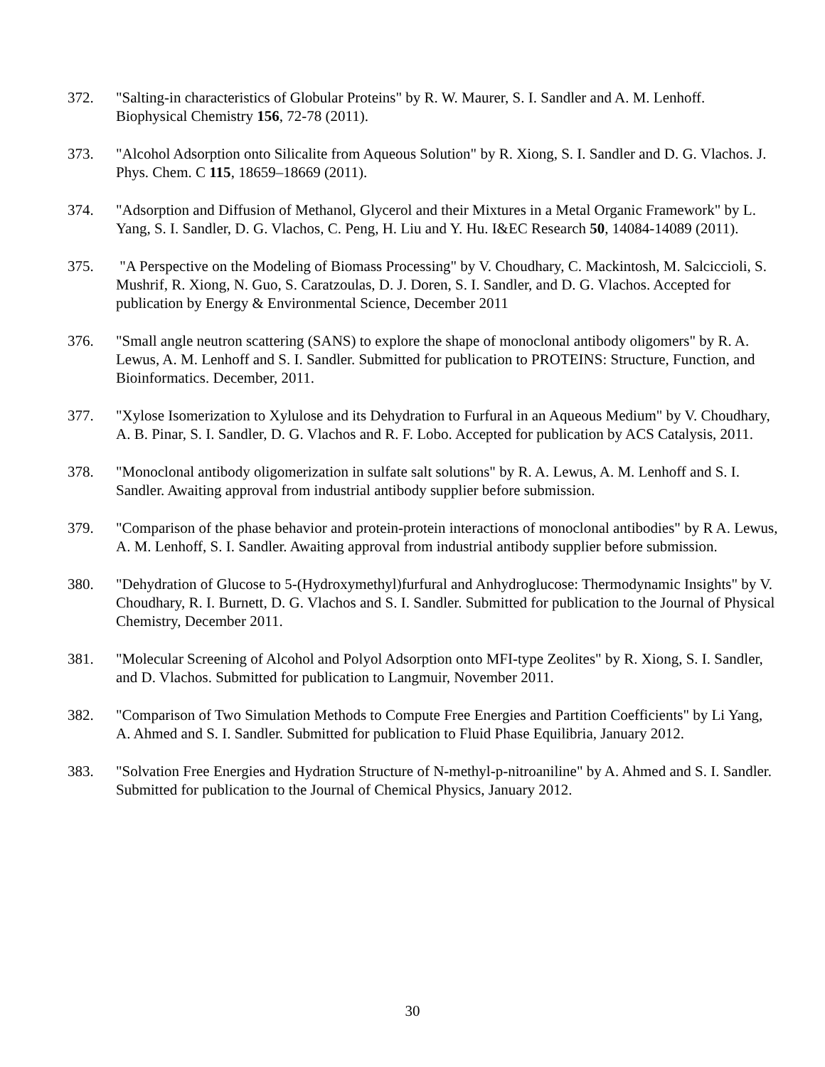372. "Salting-in characteristics of Globular Proteins" by R. W. Maurer, S. I. Sandler and A. M. Lenhoff. Biophysical Chemistry 156, 72-78 (2011).
373. "Alcohol Adsorption onto Silicalite from Aqueous Solution" by R. Xiong, S. I. Sandler and D. G. Vlachos. J. Phys. Chem. C 115, 18659–18669 (2011).
374. "Adsorption and Diffusion of Methanol, Glycerol and their Mixtures in a Metal Organic Framework" by L. Yang, S. I. Sandler, D. G. Vlachos, C. Peng, H. Liu and Y. Hu. I&EC Research 50, 14084-14089 (2011).
375. "A Perspective on the Modeling of Biomass Processing" by V. Choudhary, C. Mackintosh, M. Salciccioli, S. Mushrif, R. Xiong, N. Guo, S. Caratzoulas, D. J. Doren, S. I. Sandler, and D. G. Vlachos. Accepted for publication by Energy & Environmental Science, December 2011
376. "Small angle neutron scattering (SANS) to explore the shape of monoclonal antibody oligomers" by R. A. Lewus, A. M. Lenhoff and S. I. Sandler. Submitted for publication to PROTEINS: Structure, Function, and Bioinformatics. December, 2011.
377. "Xylose Isomerization to Xylulose and its Dehydration to Furfural in an Aqueous Medium" by V. Choudhary, A. B. Pinar, S. I. Sandler, D. G. Vlachos and R. F. Lobo. Accepted for publication by ACS Catalysis, 2011.
378. "Monoclonal antibody oligomerization in sulfate salt solutions" by R. A. Lewus, A. M. Lenhoff and S. I. Sandler. Awaiting approval from industrial antibody supplier before submission.
379. "Comparison of the phase behavior and protein-protein interactions of monoclonal antibodies" by R A. Lewus, A. M. Lenhoff, S. I. Sandler. Awaiting approval from industrial antibody supplier before submission.
380. "Dehydration of Glucose to 5-(Hydroxymethyl)furfural and Anhydroglucose: Thermodynamic Insights" by V. Choudhary, R. I. Burnett, D. G. Vlachos and S. I. Sandler. Submitted for publication to the Journal of Physical Chemistry, December 2011.
381. "Molecular Screening of Alcohol and Polyol Adsorption onto MFI-type Zeolites" by R. Xiong, S. I. Sandler, and D. Vlachos. Submitted for publication to Langmuir, November 2011.
382. "Comparison of Two Simulation Methods to Compute Free Energies and Partition Coefficients" by Li Yang, A. Ahmed and S. I. Sandler. Submitted for publication to Fluid Phase Equilibria, January 2012.
383. "Solvation Free Energies and Hydration Structure of N-methyl-p-nitroaniline" by A. Ahmed and S. I. Sandler. Submitted for publication to the Journal of Chemical Physics, January 2012.
30